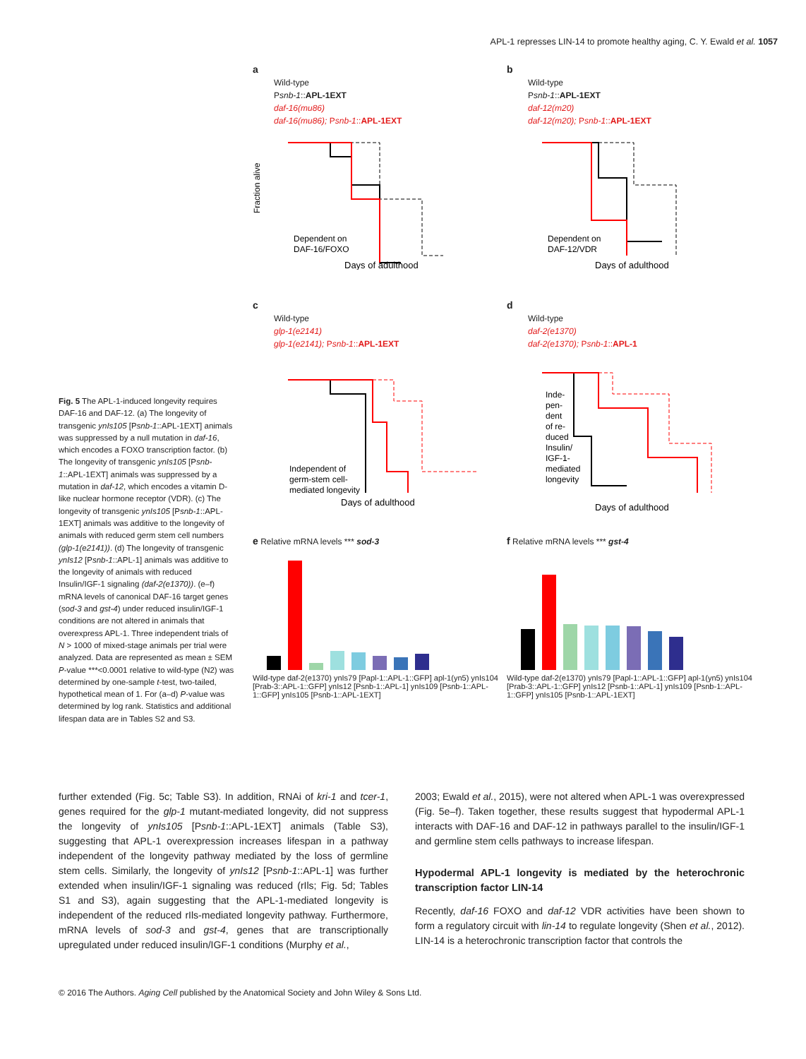APL-1 represses LIN-14 to promote healthy aging, C. Y. Ewald et al. 1057
Fig. 5 The APL-1-induced longevity requires DAF-16 and DAF-12. (a) The longevity of transgenic ynIs105 [Psnb-1::APL-1EXT] animals was suppressed by a null mutation in daf-16, which encodes a FOXO transcription factor. (b) The longevity of transgenic ynIs105 [Psnb-1::APL-1EXT] animals was suppressed by a mutation in daf-12, which encodes a vitamin D-like nuclear hormone receptor (VDR). (c) The longevity of transgenic ynIs105 [Psnb-1::APL-1EXT] animals was additive to the longevity of animals with reduced germ stem cell numbers (glp-1(e2141)). (d) The longevity of transgenic ynIs12 [Psnb-1::APL-1] animals was additive to the longevity of animals with reduced Insulin/IGF-1 signaling (daf-2(e1370)). (e–f) mRNA levels of canonical DAF-16 target genes (sod-3 and gst-4) under reduced insulin/IGF-1 conditions are not altered in animals that overexpress APL-1. Three independent trials of N > 1000 of mixed-stage animals per trial were analyzed. Data are represented as mean ± SEM P-value ***<0.0001 relative to wild-type (N2) was determined by one-sample t-test, two-tailed, hypothetical mean of 1. For (a–d) P-value was determined by log rank. Statistics and additional lifespan data are in Tables S2 and S3.
a
Wild-type
Psnb-1::APL-1EXT
daf-16(mu86)
daf-16(mu86); Psnb-1::APL-1EXT
Fraction alive
Dependent on
DAF-16/FOXO
Days of adulthood
b
Wild-type
Psnb-1::APL-1EXT
daf-12(m20)
daf-12(m20); Psnb-1::APL-1EXT
Dependent on
DAF-12/VDR
Days of adulthood
c
Wild-type
glp-1(e2141)
glp-1(e2141); Psnb-1::APL-1EXT
Independent of
germ-stem cell-
mediated longevity
Days of adulthood
d
Wild-type
daf-2(e1370)
daf-2(e1370); Psnb-1::APL-1
Inde-
pen-
dent
of re-
duced
Insulin/
IGF-1-
mediated
longevity
Days of adulthood
e Relative mRNA levels *** sod-3
Wild-type daf-2(e1370) ynIs79 [Papl-1::APL-1::GFP] apl-1(yn5) ynIs104 [Prab-3::APL-1::GFP] ynIs12 [Psnb-1::APL-1] ynIs109 [Psnb-1::APL-1::GFP] ynIs105 [Psnb-1::APL-1EXT]
f Relative mRNA levels *** gst-4
Wild-type daf-2(e1370) ynIs79 [Papl-1::APL-1::GFP] apl-1(yn5) ynIs104 [Prab-3::APL-1::GFP] ynIs12 [Psnb-1::APL-1] ynIs109 [Psnb-1::APL-1::GFP] ynIs105 [Psnb-1::APL-1EXT]
further extended (Fig. 5c; Table S3). In addition, RNAi of kri-1 and tcer-1, genes required for the glp-1 mutant-mediated longevity, did not suppress the longevity of ynIs105 [Psnb-1::APL-1EXT] animals (Table S3), suggesting that APL-1 overexpression increases lifespan in a pathway independent of the longevity pathway mediated by the loss of germline stem cells. Similarly, the longevity of ynIs12 [Psnb-1::APL-1] was further extended when insulin/IGF-1 signaling was reduced (rIls; Fig. 5d; Tables S1 and S3), again suggesting that the APL-1-mediated longevity is independent of the reduced rIls-mediated longevity pathway. Furthermore, mRNA levels of sod-3 and gst-4, genes that are transcriptionally upregulated under reduced insulin/IGF-1 conditions (Murphy et al.,
2003; Ewald et al., 2015), were not altered when APL-1 was overexpressed (Fig. 5e–f). Taken together, these results suggest that hypodermal APL-1 interacts with DAF-16 and DAF-12 in pathways parallel to the insulin/IGF-1 and germline stem cells pathways to increase lifespan.
Hypodermal APL-1 longevity is mediated by the heterochronic transcription factor LIN-14
Recently, daf-16 FOXO and daf-12 VDR activities have been shown to form a regulatory circuit with lin-14 to regulate longevity (Shen et al., 2012). LIN-14 is a heterochronic transcription factor that controls the
© 2016 The Authors. Aging Cell published by the Anatomical Society and John Wiley & Sons Ltd.